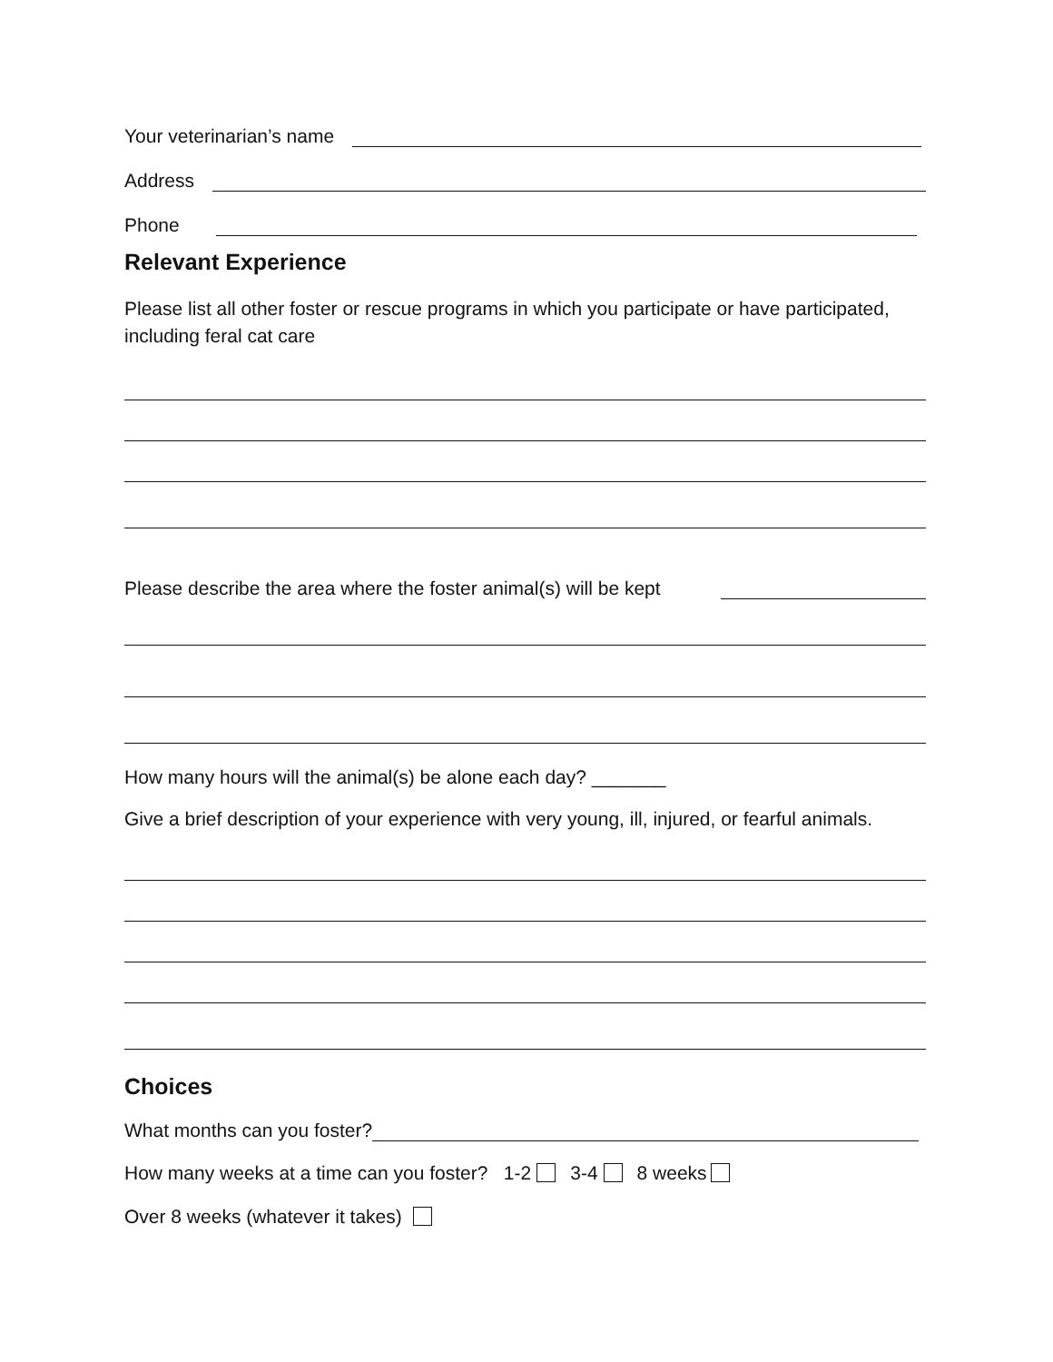Your veterinarian’s name
Address
Phone
Relevant Experience
Please list all other foster or rescue programs in which you participate or have participated, including feral cat care
Please describe the area where the foster animal(s) will be kept
How many hours will the animal(s) be alone each day? _______
Give a brief description of your experience with very young, ill, injured, or fearful animals.
Choices
What months can you foster?
How many weeks at a time can you foster? 1-2 3-4 8 weeks
Over 8 weeks (whatever it takes)